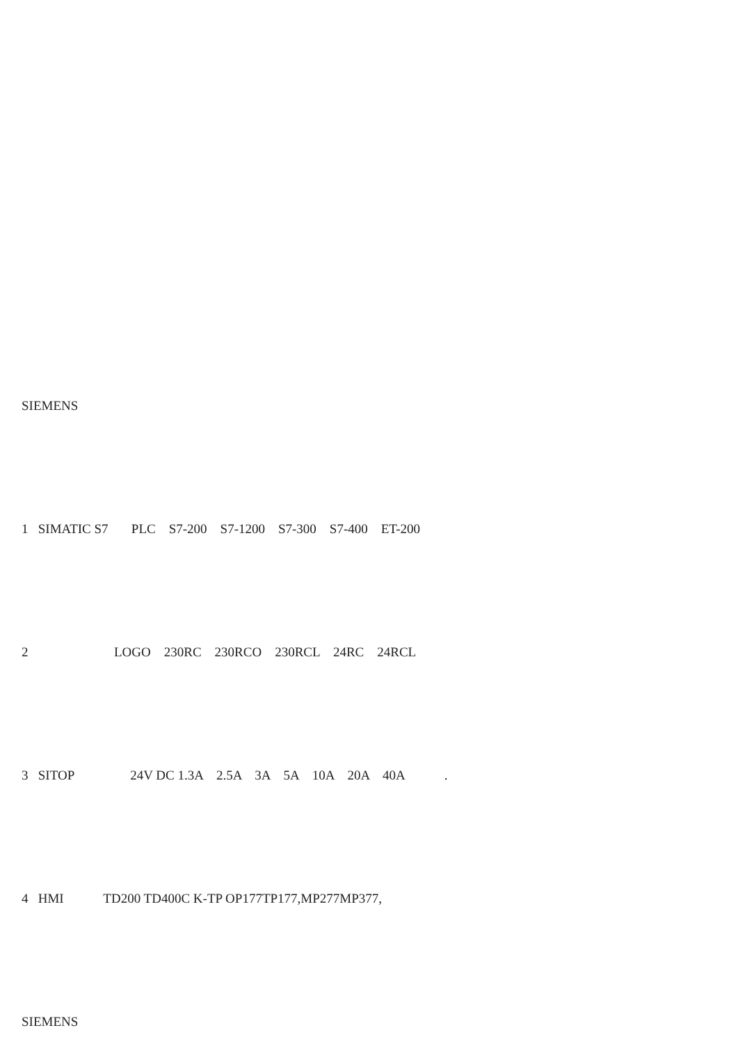SIEMENS
1 SIMATIC S7 PLC S7-200 S7-1200 S7-300 S7-400 ET-200
2 LOGO 230RC 230RCO 230RCL 24RC 24RCL
3 SITOP 24V DC 1.3A 2.5A 3A 5A 10A 20A 40A .
4 HMI TD200 TD400C K-TP OP177TP177,MP277MP377,
SIEMENS